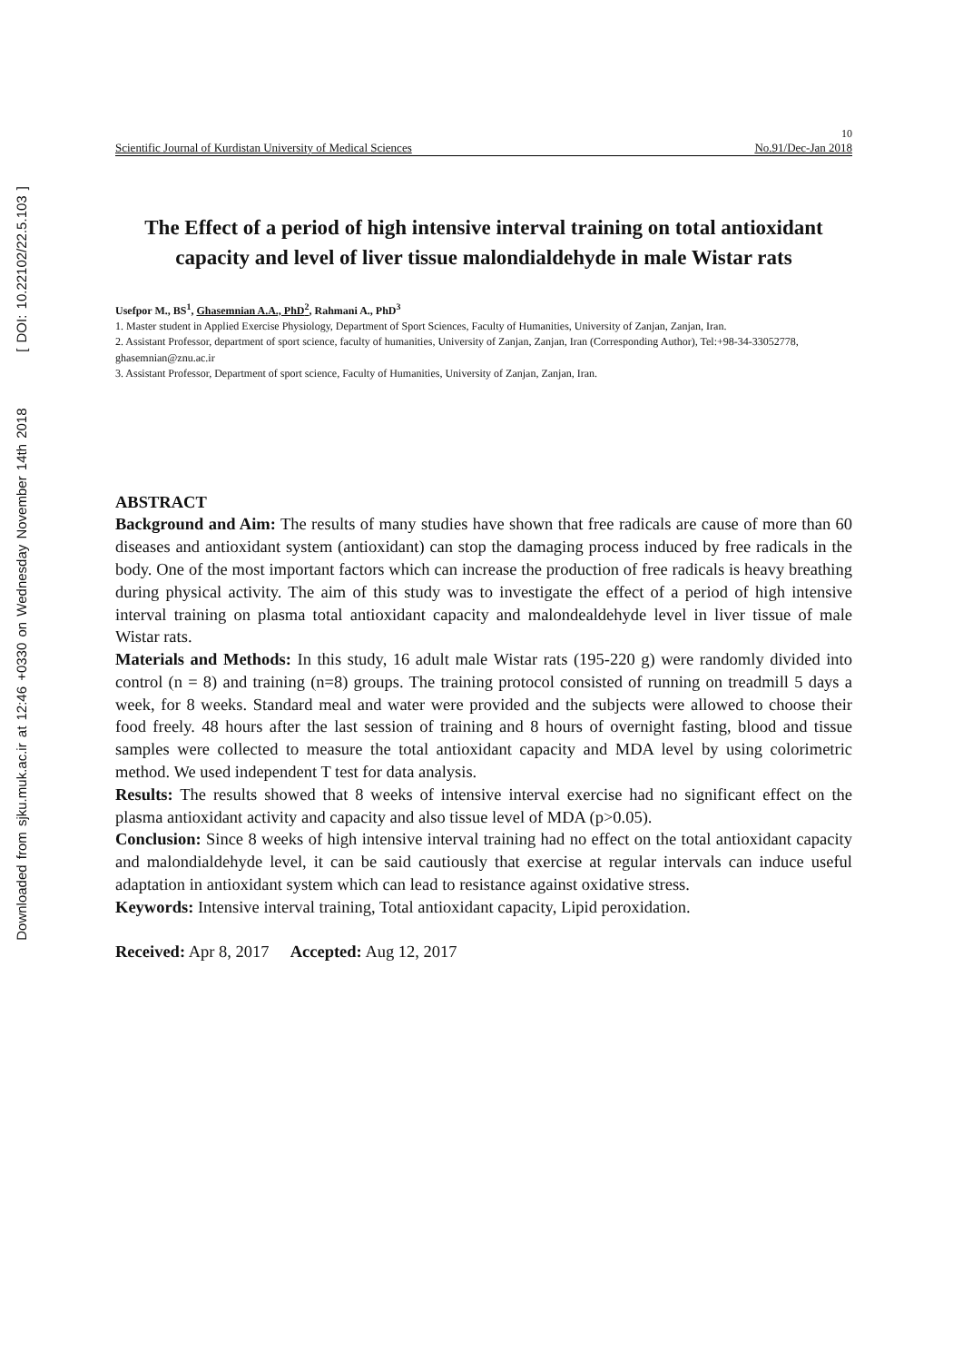Downloaded from sjku.muk.ac.ir at 12:46 +0330 on Wednesday November 14th 2018 [ DOI: 10.22102/22.5.103 ]
10
Scientific Journal of Kurdistan University of Medical Sciences No.91/Dec-Jan 2018
The Effect of a period of high intensive interval training on total antioxidant capacity and level of liver tissue malondialdehyde in male Wistar rats
Usefpor M., BS<sup>1</sup>, Ghasemnian A.A., PhD<sup>2</sup>, Rahmani A., PhD<sup>3</sup>
1. Master student in Applied Exercise Physiology, Department of Sport Sciences, Faculty of Humanities, University of Zanjan, Zanjan, Iran.
2. Assistant Professor, department of sport science, faculty of humanities, University of Zanjan, Zanjan, Iran (Corresponding Author), Tel:+98-34-33052778, ghasemnian@znu.ac.ir
3. Assistant Professor, Department of sport science, Faculty of Humanities, University of Zanjan, Zanjan, Iran.
ABSTRACT
Background and Aim: The results of many studies have shown that free radicals are cause of more than 60 diseases and antioxidant system (antioxidant) can stop the damaging process induced by free radicals in the body. One of the most important factors which can increase the production of free radicals is heavy breathing during physical activity. The aim of this study was to investigate the effect of a period of high intensive interval training on plasma total antioxidant capacity and malondealdehyde level in liver tissue of male Wistar rats.
Materials and Methods: In this study, 16 adult male Wistar rats (195-220 g) were randomly divided into control (n = 8) and training (n=8) groups. The training protocol consisted of running on treadmill 5 days a week, for 8 weeks. Standard meal and water were provided and the subjects were allowed to choose their food freely. 48 hours after the last session of training and 8 hours of overnight fasting, blood and tissue samples were collected to measure the total antioxidant capacity and MDA level by using colorimetric method. We used independent T test for data analysis.
Results: The results showed that 8 weeks of intensive interval exercise had no significant effect on the plasma antioxidant activity and capacity and also tissue level of MDA (p>0.05).
Conclusion: Since 8 weeks of high intensive interval training had no effect on the total antioxidant capacity and malondialdehyde level, it can be said cautiously that exercise at regular intervals can induce useful adaptation in antioxidant system which can lead to resistance against oxidative stress.
Keywords: Intensive interval training, Total antioxidant capacity, Lipid peroxidation.
Received: Apr 8, 2017 Accepted: Aug 12, 2017